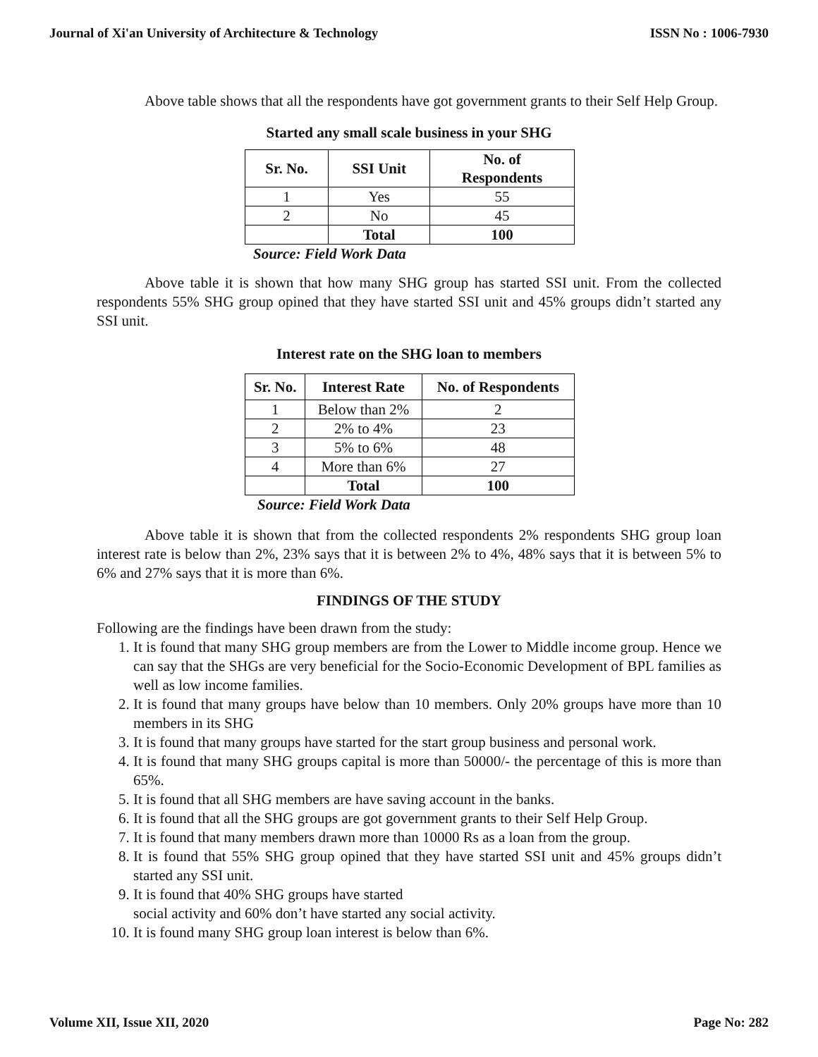Journal of Xi'an University of Architecture & Technology ISSN No : 1006-7930
Above table shows that all the respondents have got government grants to their Self Help Group.
Started any small scale business in your SHG
| Sr. No. | SSI Unit | No. of Respondents |
| --- | --- | --- |
| 1 | Yes | 55 |
| 2 | No | 45 |
| | Total | 100 |
Source: Field Work Data
Above table it is shown that how many SHG group has started SSI unit. From the collected respondents 55% SHG group opined that they have started SSI unit and 45% groups didn’t started any SSI unit.
Interest rate on the SHG loan to members
| Sr. No. | Interest Rate | No. of Respondents |
| --- | --- | --- |
| 1 | Below than 2% | 2 |
| 2 | 2% to 4% | 23 |
| 3 | 5% to 6% | 48 |
| 4 | More than 6% | 27 |
| | Total | 100 |
Source: Field Work Data
Above table it is shown that from the collected respondents 2% respondents SHG group loan interest rate is below than 2%, 23% says that it is between 2% to 4%, 48% says that it is between 5% to 6% and 27% says that it is more than 6%.
FINDINGS OF THE STUDY
Following are the findings have been drawn from the study:
1. It is found that many SHG group members are from the Lower to Middle income group. Hence we can say that the SHGs are very beneficial for the Socio-Economic Development of BPL families as well as low income families.
2. It is found that many groups have below than 10 members. Only 20% groups have more than 10 members in its SHG
3. It is found that many groups have started for the start group business and personal work.
4. It is found that many SHG groups capital is more than 50000/- the percentage of this is more than 65%.
5. It is found that all SHG members are have saving account in the banks.
6. It is found that all the SHG groups are got government grants to their Self Help Group.
7. It is found that many members drawn more than 10000 Rs as a loan from the group.
8. It is found that 55% SHG group opined that they have started SSI unit and 45% groups didn’t started any SSI unit.
9. It is found that 40% SHG groups have started
social activity and 60% don’t have started any social activity.
10. It is found many SHG group loan interest is below than 6%.
Volume XII, Issue XII, 2020 Page No: 282